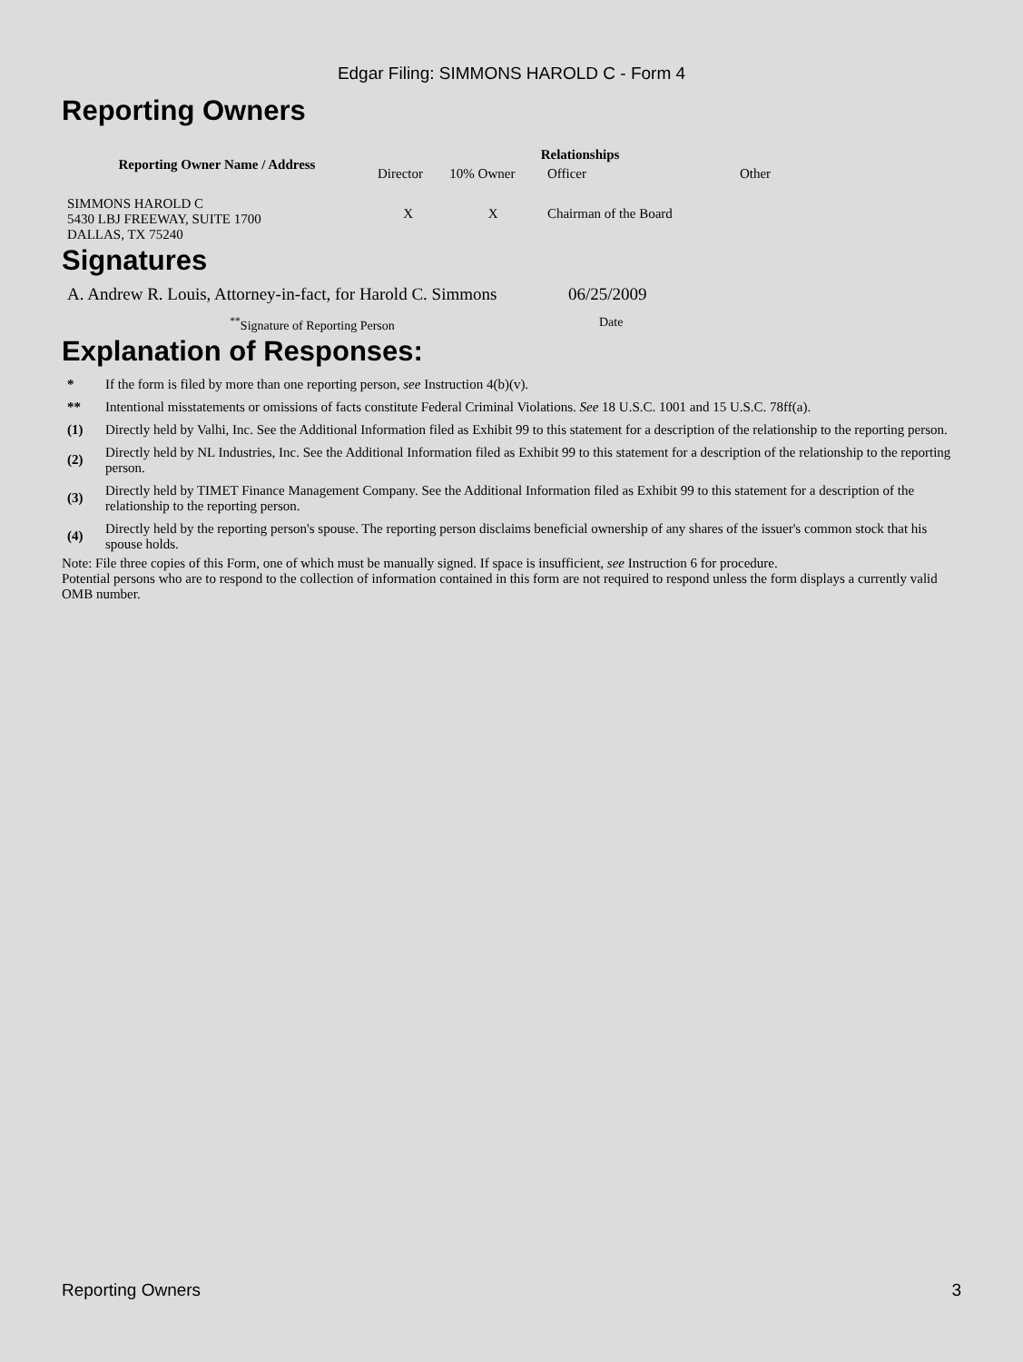Edgar Filing: SIMMONS HAROLD C - Form 4
Reporting Owners
| Reporting Owner Name / Address | Relationships | | | |
| --- | --- | --- | --- | --- |
| | Director | 10% Owner | Officer | Other |
| SIMMONS HAROLD C 5430 LBJ FREEWAY, SUITE 1700 DALLAS, TX 75240 | X | X | Chairman of the Board | |
Signatures
| A. Andrew R. Louis, Attorney-in-fact, for Harold C. Simmons | 06/25/2009 |
| <sup>**</sup> Signature of Reporting Person | Date |
Explanation of Responses:
| * | If the form is filed by more than one reporting person, see Instruction 4(b)(v). |
| ** | Intentional misstatements or omissions of facts constitute Federal Criminal Violations. See 18 U.S.C. 1001 and 15 U.S.C. 78ff(a). |
| (1) | Directly held by Valhi, Inc. See the Additional Information filed as Exhibit 99 to this statement for a description of the relationship to the reporting person. |
| (2) | Directly held by NL Industries, Inc. See the Additional Information filed as Exhibit 99 to this statement for a description of the relationship to the reporting person. |
| (3) | Directly held by TIMET Finance Management Company. See the Additional Information filed as Exhibit 99 to this statement for a description of the relationship to the reporting person. |
| (4) | Directly held by the reporting person's spouse. The reporting person disclaims beneficial ownership of any shares of the issuer's common stock that his spouse holds. |
Note: File three copies of this Form, one of which must be manually signed. If space is insufficient, see Instruction 6 for procedure.
Potential persons who are to respond to the collection of information contained in this form are not required to respond unless the form displays a currently valid OMB number.
Reporting Owners 3